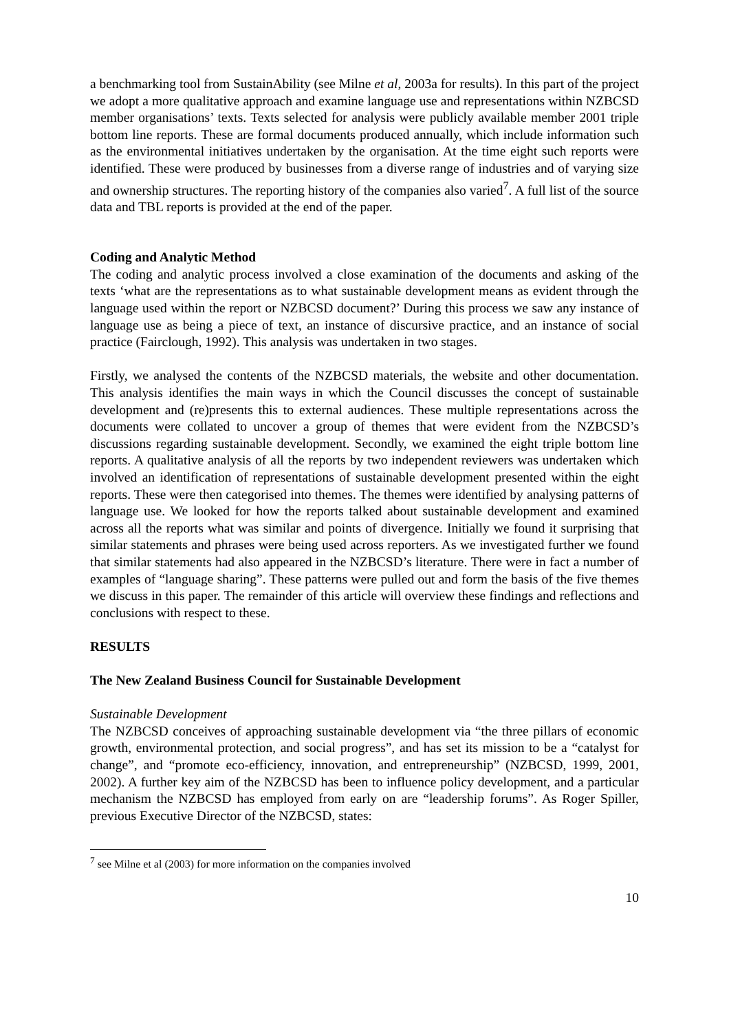a benchmarking tool from SustainAbility (see Milne et al, 2003a for results). In this part of the project we adopt a more qualitative approach and examine language use and representations within NZBCSD member organisations’ texts. Texts selected for analysis were publicly available member 2001 triple bottom line reports. These are formal documents produced annually, which include information such as the environmental initiatives undertaken by the organisation. At the time eight such reports were identified. These were produced by businesses from a diverse range of industries and of varying size and ownership structures. The reporting history of the companies also varied<sup>7</sup>. A full list of the source data and TBL reports is provided at the end of the paper.
Coding and Analytic Method
The coding and analytic process involved a close examination of the documents and asking of the texts ‘what are the representations as to what sustainable development means as evident through the language used within the report or NZBCSD document?’ During this process we saw any instance of language use as being a piece of text, an instance of discursive practice, and an instance of social practice (Fairclough, 1992). This analysis was undertaken in two stages.
Firstly, we analysed the contents of the NZBCSD materials, the website and other documentation. This analysis identifies the main ways in which the Council discusses the concept of sustainable development and (re)presents this to external audiences. These multiple representations across the documents were collated to uncover a group of themes that were evident from the NZBCSD’s discussions regarding sustainable development. Secondly, we examined the eight triple bottom line reports. A qualitative analysis of all the reports by two independent reviewers was undertaken which involved an identification of representations of sustainable development presented within the eight reports. These were then categorised into themes. The themes were identified by analysing patterns of language use. We looked for how the reports talked about sustainable development and examined across all the reports what was similar and points of divergence. Initially we found it surprising that similar statements and phrases were being used across reporters. As we investigated further we found that similar statements had also appeared in the NZBCSD’s literature. There were in fact a number of examples of “language sharing”. These patterns were pulled out and form the basis of the five themes we discuss in this paper. The remainder of this article will overview these findings and reflections and conclusions with respect to these.
RESULTS
The New Zealand Business Council for Sustainable Development
Sustainable Development
The NZBCSD conceives of approaching sustainable development via “the three pillars of economic growth, environmental protection, and social progress”, and has set its mission to be a “catalyst for change”, and “promote eco-efficiency, innovation, and entrepreneurship” (NZBCSD, 1999, 2001, 2002). A further key aim of the NZBCSD has been to influence policy development, and a particular mechanism the NZBCSD has employed from early on are “leadership forums”. As Roger Spiller, previous Executive Director of the NZBCSD, states:
<sup>7</sup> see Milne et al (2003) for more information on the companies involved
10